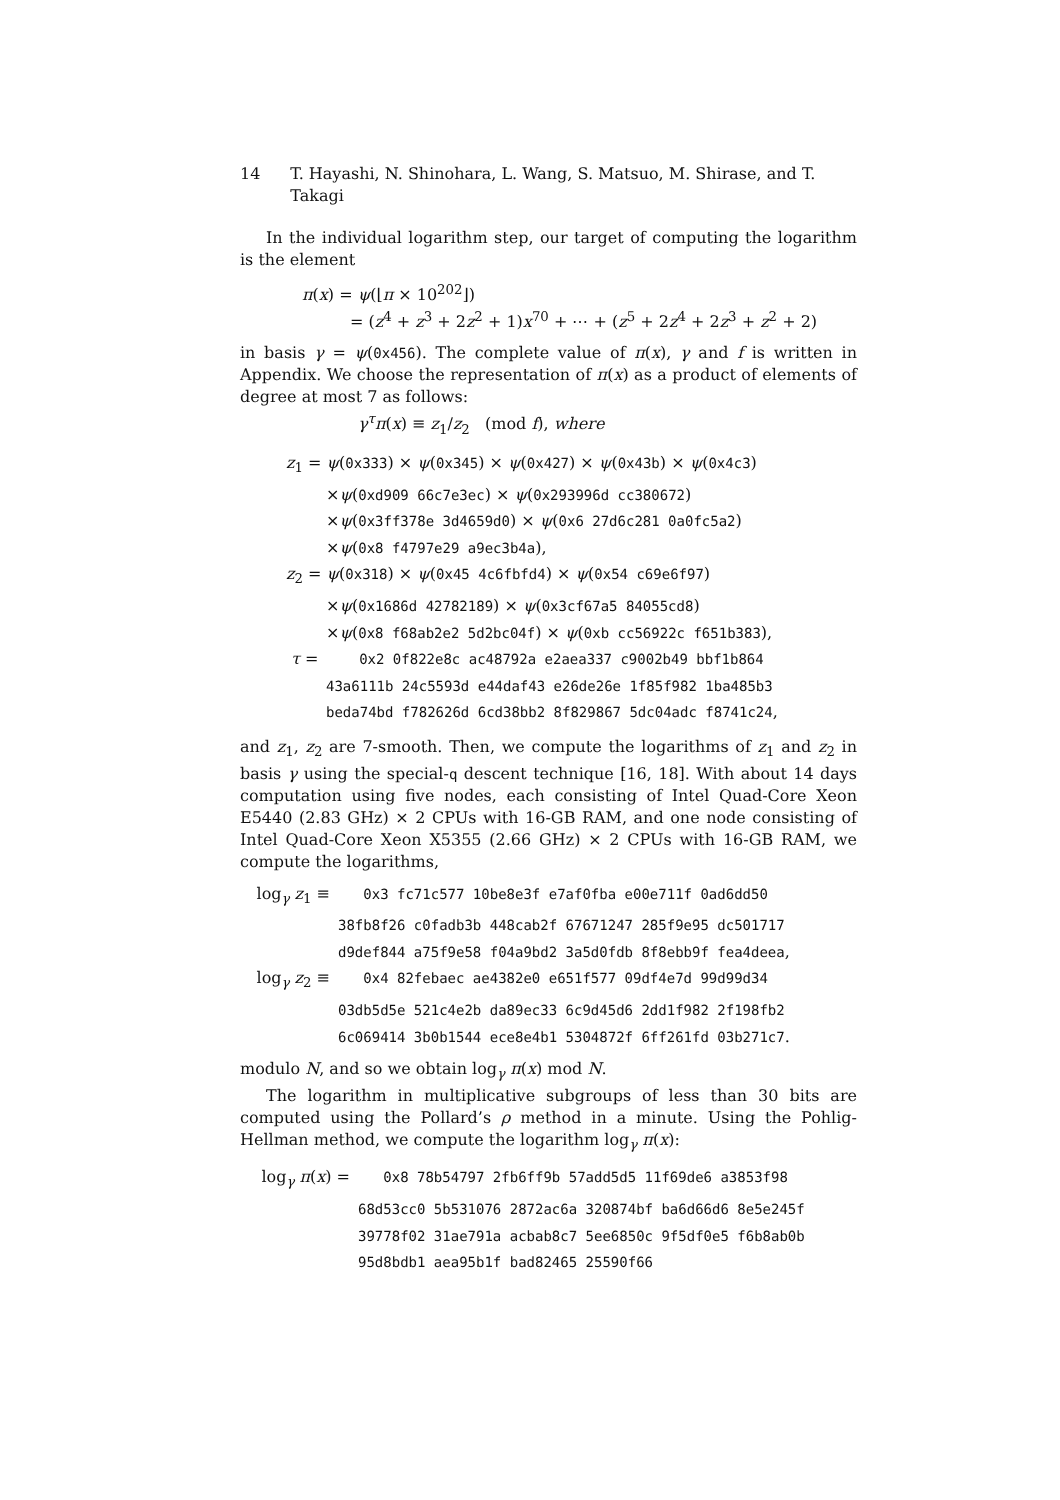14 T. Hayashi, N. Shinohara, L. Wang, S. Matsuo, M. Shirase, and T. Takagi
In the individual logarithm step, our target of computing the logarithm is the element
π(x) = ψ(⌊π × 10<sup>202</sup>⌋)
= (z<sup>4</sup> + z<sup>3</sup> + 2z<sup>2</sup> + 1)x<sup>70</sup> + ⋯ + (z<sup>5</sup> + 2z<sup>4</sup> + 2z<sup>3</sup> + z<sup>2</sup> + 2)
in basis γ = ψ(0x456). The complete value of π(x), γ and f is written in Appendix. We choose the representation of π(x) as a product of elements of degree at most 7 as follows:
γ<sup>τ</sup>π(x) ≡ z<sub>1</sub>/z<sub>2</sub> (mod f), where
z<sub>1</sub> = ψ(0x333) × ψ(0x345) × ψ(0x427) × ψ(0x43b) × ψ(0x4c3)
×ψ(0xd909 66c7e3ec) × ψ(0x293996d cc380672)
×ψ(0x3ff378e 3d4659d0) × ψ(0x6 27d6c281 0a0fc5a2)
×ψ(0x8 f4797e29 a9ec3b4a),
z<sub>2</sub> = ψ(0x318) × ψ(0x45 4c6fbfd4) × ψ(0x54 c69e6f97)
×ψ(0x1686d 42782189) × ψ(0x3cf67a5 84055cd8)
×ψ(0x8 f68ab2e2 5d2bc04f) × ψ(0xb cc56922c f651b383),
τ = 0x2 0f822e8c ac48792a e2aea337 c9002b49 bbf1b864
43a6111b 24c5593d e44daf43 e26de26e 1f85f982 1ba485b3
beda74bd f782626d 6cd38bb2 8f829867 5dc04adc f8741c24,
and z<sub>1</sub>, z<sub>2</sub> are 7-smooth. Then, we compute the logarithms of z<sub>1</sub> and z<sub>2</sub> in basis γ using the special-q descent technique [16, 18]. With about 14 days computation using five nodes, each consisting of Intel Quad-Core Xeon E5440 (2.83 GHz) × 2 CPUs with 16-GB RAM, and one node consisting of Intel Quad-Core Xeon X5355 (2.66 GHz) × 2 CPUs with 16-GB RAM, we compute the logarithms,
log<sub>γ</sub> z<sub>1</sub> ≡ 0x3 fc71c577 10be8e3f e7af0fba e00e711f 0ad6dd50
38fb8f26 c0fadb3b 448cab2f 67671247 285f9e95 dc501717
d9def844 a75f9e58 f04a9bd2 3a5d0fdb 8f8ebb9f fea4deea,
log<sub>γ</sub> z<sub>2</sub> ≡ 0x4 82febaec ae4382e0 e651f577 09df4e7d 99d99d34
03db5d5e 521c4e2b da89ec33 6c9d45d6 2dd1f982 2f198fb2
6c069414 3b0b1544 ece8e4b1 5304872f 6ff261fd 03b271c7.
modulo N, and so we obtain log<sub>γ</sub> π(x) mod N.
The logarithm in multiplicative subgroups of less than 30 bits are computed using the Pollard’s ρ method in a minute. Using the Pohlig-Hellman method, we compute the logarithm log<sub>γ</sub> π(x):
log<sub>γ</sub> π(x) = 0x8 78b54797 2fb6ff9b 57add5d5 11f69de6 a3853f98
68d53cc0 5b531076 2872ac6a 320874bf ba6d66d6 8e5e245f
39778f02 31ae791a acbab8c7 5ee6850c 9f5df0e5 f6b8ab0b
95d8bdb1 aea95b1f bad82465 25590f66